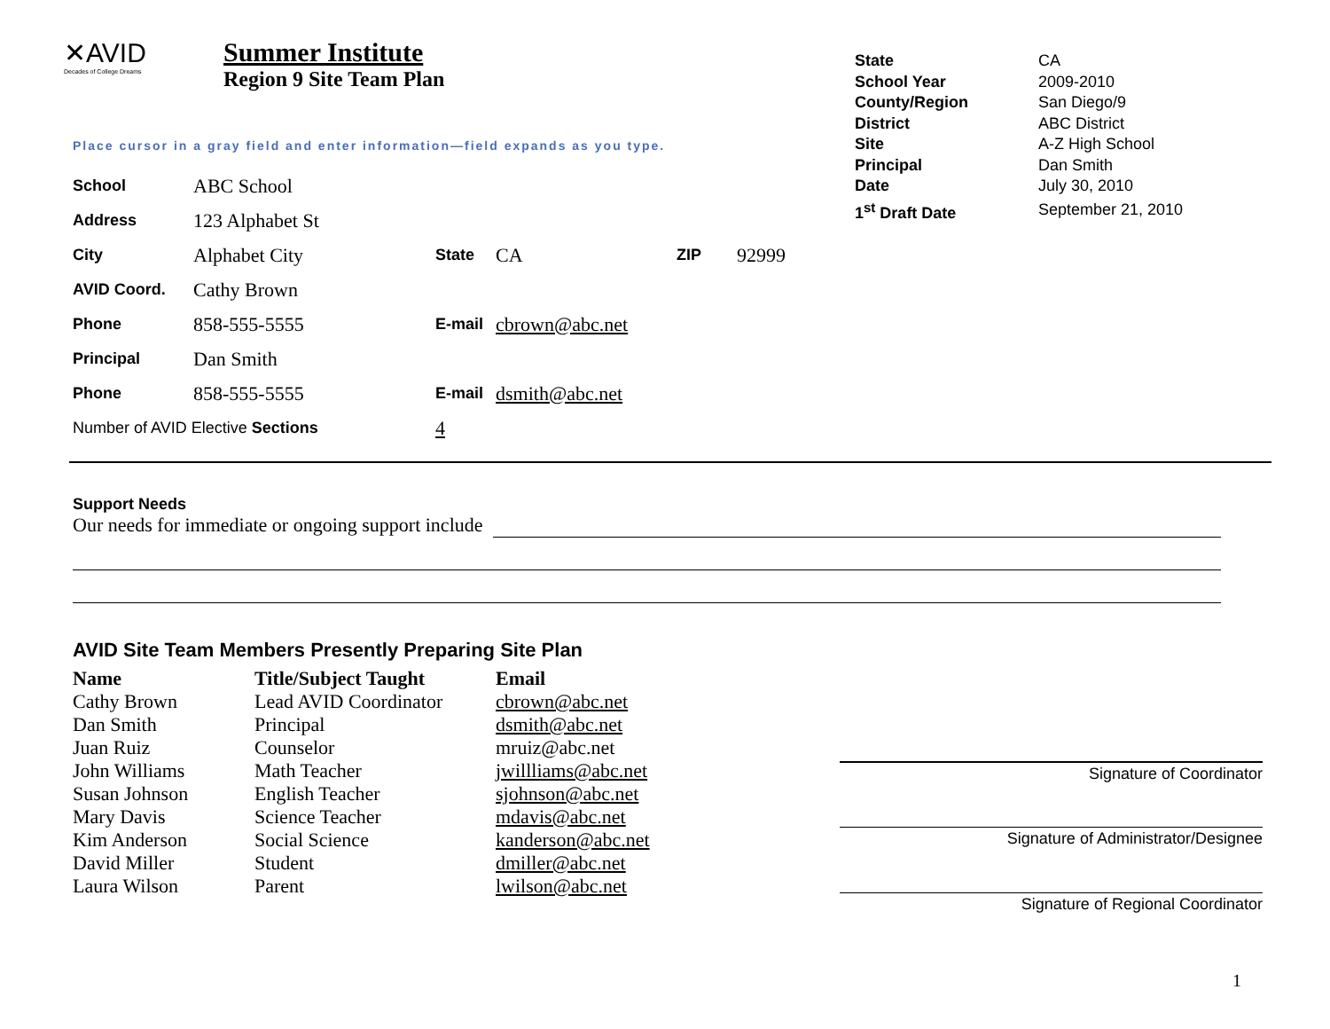✕AVID
Decades of College Dreams
Summer Institute
Region 9 Site Team Plan
| State | CA |
| School Year | 2009-2010 |
| County/Region | San Diego/9 |
| District | ABC District |
| Site | A-Z High School |
| Principal | Dan Smith |
| Date | July 30, 2010 |
| 1<sup>st</sup> Draft Date | September 21, 2010 |
Place cursor in a gray field and enter information—field expands as you type.
| School | ABC School | | | | |
| Address | 123 Alphabet St | | | | |
| City | Alphabet City | State | CA | ZIP | 92999 |
| AVID Coord. | Cathy Brown | | | | |
| Phone | 858-555-5555 | E-mail | cbrown@abc.net | | |
| Principal | Dan Smith | | | | |
| Phone | 858-555-5555 | E-mail | dsmith@abc.net | | |
| Number of AVID Elective Sections | | 4 | | | |
Support Needs
Our needs for immediate or ongoing support include
AVID Site Team Members Presently Preparing Site Plan
| Name | Title/Subject Taught | Email |
| --- | --- | --- |
| Cathy Brown | Lead AVID Coordinator | cbrown@abc.net |
| Dan Smith | Principal | dsmith@abc.net |
| Juan Ruiz | Counselor | mruiz@abc.net |
| John Williams | Math Teacher | jwillliams@abc.net |
| Susan Johnson | English Teacher | sjohnson@abc.net |
| Mary Davis | Science Teacher | mdavis@abc.net |
| Kim Anderson | Social Science | kanderson@abc.net |
| David Miller | Student | dmiller@abc.net |
| Laura Wilson | Parent | lwilson@abc.net |
Signature of Coordinator
Signature of Administrator/Designee
Signature of Regional Coordinator
1